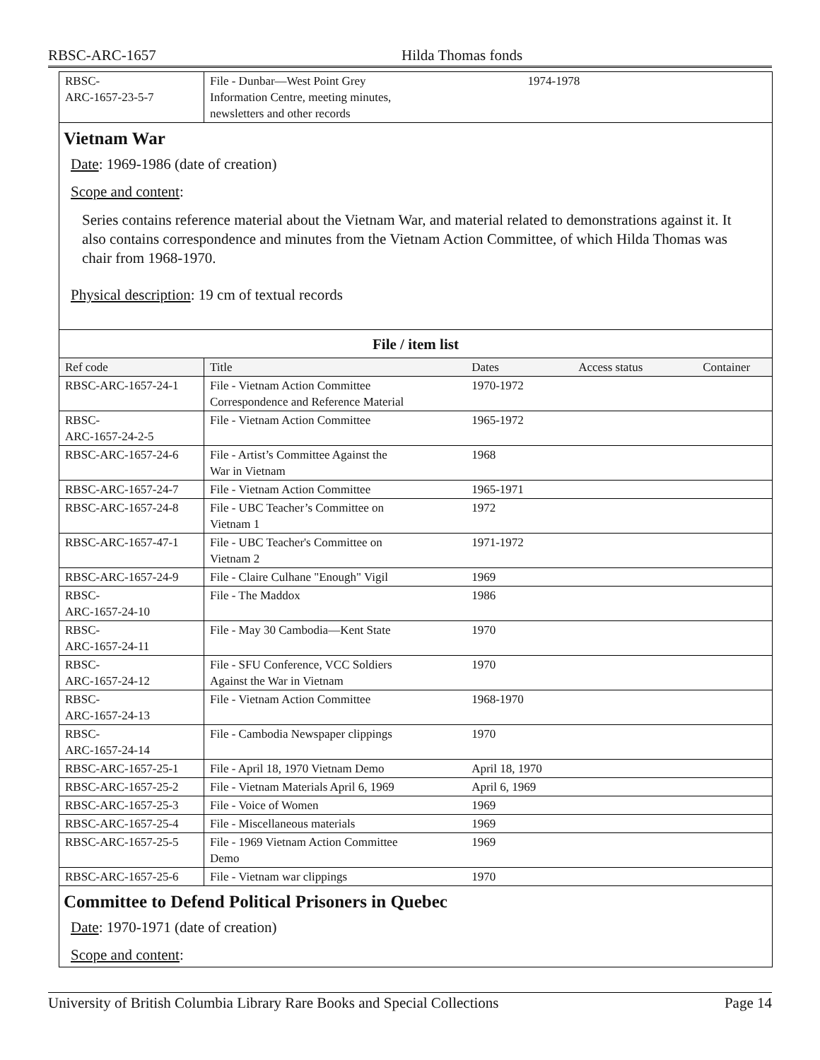RBSC-ARC-1657 Hilda Thomas fonds
| RBSC- ARC-1657-23-5-7 | File - Dunbar—West Point Grey Information Centre, meeting minutes, newsletters and other records | 1974-1978 | | |
Vietnam War
Date: 1969-1986 (date of creation)
Scope and content:
Series contains reference material about the Vietnam War, and material related to demonstrations against it. It also contains correspondence and minutes from the Vietnam Action Committee, of which Hilda Thomas was chair from 1968-1970.
Physical description: 19 cm of textual records
File / item list
| Ref code | Title | Dates | Access status | Container |
| --- | --- | --- | --- | --- |
| RBSC-ARC-1657-24-1 | File - Vietnam Action Committee Correspondence and Reference Material | 1970-1972 | | |
| RBSC- ARC-1657-24-2-5 | File - Vietnam Action Committee | 1965-1972 | | |
| RBSC-ARC-1657-24-6 | File - Artist’s Committee Against the War in Vietnam | 1968 | | |
| RBSC-ARC-1657-24-7 | File - Vietnam Action Committee | 1965-1971 | | |
| RBSC-ARC-1657-24-8 | File - UBC Teacher’s Committee on Vietnam 1 | 1972 | | |
| RBSC-ARC-1657-47-1 | File - UBC Teacher's Committee on Vietnam 2 | 1971-1972 | | |
| RBSC-ARC-1657-24-9 | File - Claire Culhane "Enough" Vigil | 1969 | | |
| RBSC- ARC-1657-24-10 | File - The Maddox | 1986 | | |
| RBSC- ARC-1657-24-11 | File - May 30 Cambodia—Kent State | 1970 | | |
| RBSC- ARC-1657-24-12 | File - SFU Conference, VCC Soldiers Against the War in Vietnam | 1970 | | |
| RBSC- ARC-1657-24-13 | File - Vietnam Action Committee | 1968-1970 | | |
| RBSC- ARC-1657-24-14 | File - Cambodia Newspaper clippings | 1970 | | |
| RBSC-ARC-1657-25-1 | File - April 18, 1970 Vietnam Demo | April 18, 1970 | | |
| RBSC-ARC-1657-25-2 | File - Vietnam Materials April 6, 1969 | April 6, 1969 | | |
| RBSC-ARC-1657-25-3 | File - Voice of Women | 1969 | | |
| RBSC-ARC-1657-25-4 | File - Miscellaneous materials | 1969 | | |
| RBSC-ARC-1657-25-5 | File - 1969 Vietnam Action Committee Demo | 1969 | | |
| RBSC-ARC-1657-25-6 | File - Vietnam war clippings | 1970 | | |
Committee to Defend Political Prisoners in Quebec
Date: 1970-1971 (date of creation)
Scope and content:
University of British Columbia Library Rare Books and Special Collections Page 14